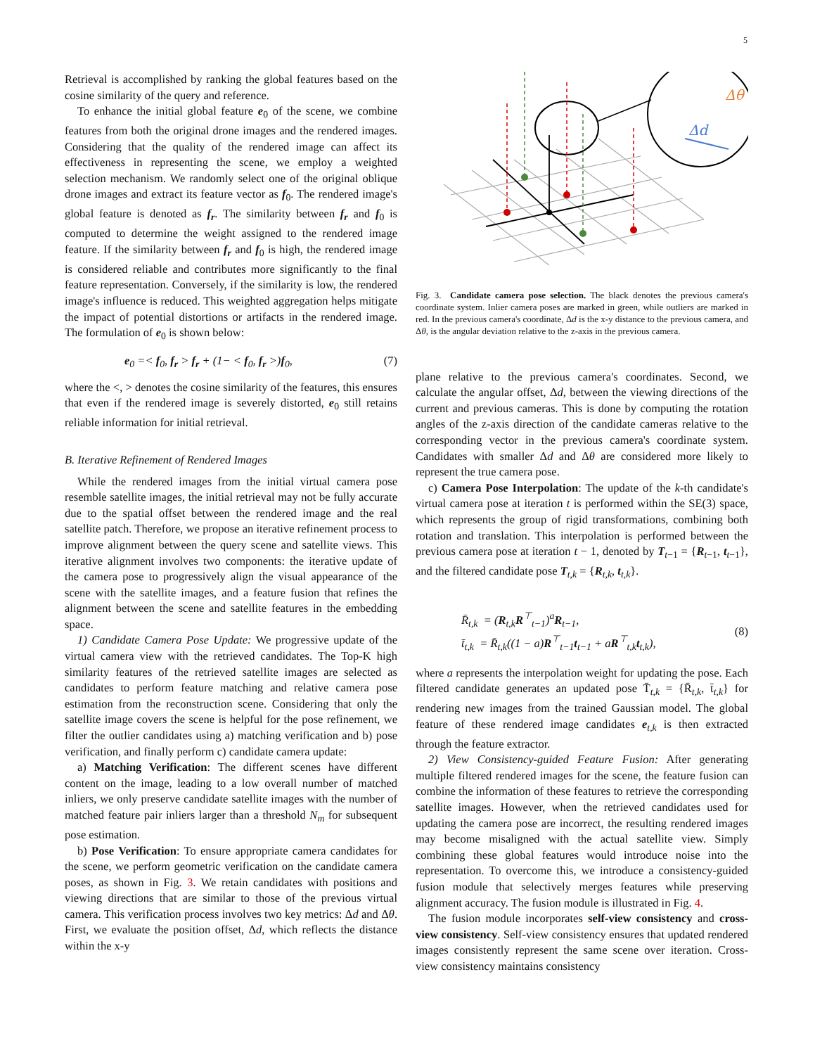5
Retrieval is accomplished by ranking the global features based on the cosine similarity of the query and reference.
To enhance the initial global feature e<sub>0</sub> of the scene, we combine features from both the original drone images and the rendered images. Considering that the quality of the rendered image can affect its effectiveness in representing the scene, we employ a weighted selection mechanism. We randomly select one of the original oblique drone images and extract its feature vector as f<sub>0</sub>. The rendered image's global feature is denoted as f<sub>r</sub>. The similarity between f<sub>r</sub> and f<sub>0</sub> is computed to determine the weight assigned to the rendered image feature. If the similarity between f<sub>r</sub> and f<sub>0</sub> is high, the rendered image is considered reliable and contributes more significantly to the final feature representation. Conversely, if the similarity is low, the rendered image's influence is reduced. This weighted aggregation helps mitigate the impact of potential distortions or artifacts in the rendered image. The formulation of e<sub>0</sub> is shown below:
e<sub>0</sub> =< f<sub>0</sub>, f<sub>r</sub> > f<sub>r</sub> + (1− < f<sub>0</sub>, f<sub>r</sub> >)f<sub>0</sub>, (7)
where the <, > denotes the cosine similarity of the features, this ensures that even if the rendered image is severely distorted, e<sub>0</sub> still retains reliable information for initial retrieval.
B. Iterative Refinement of Rendered Images
While the rendered images from the initial virtual camera pose resemble satellite images, the initial retrieval may not be fully accurate due to the spatial offset between the rendered image and the real satellite patch. Therefore, we propose an iterative refinement process to improve alignment between the query scene and satellite views. This iterative alignment involves two components: the iterative update of the camera pose to progressively align the visual appearance of the scene with the satellite images, and a feature fusion that refines the alignment between the scene and satellite features in the embedding space.
1) Candidate Camera Pose Update: We progressive update of the virtual camera view with the retrieved candidates. The Top-K high similarity features of the retrieved satellite images are selected as candidates to perform feature matching and relative camera pose estimation from the reconstruction scene. Considering that only the satellite image covers the scene is helpful for the pose refinement, we filter the outlier candidates using a) matching verification and b) pose verification, and finally perform c) candidate camera update:
a) Matching Verification: The different scenes have different content on the image, leading to a low overall number of matched inliers, we only preserve candidate satellite images with the number of matched feature pair inliers larger than a threshold N<sub>m</sub> for subsequent pose estimation.
b) Pose Verification: To ensure appropriate camera candidates for the scene, we perform geometric verification on the candidate camera poses, as shown in Fig. 3. We retain candidates with positions and viewing directions that are similar to those of the previous virtual camera. This verification process involves two key metrics: Δd and Δθ. First, we evaluate the position offset, Δd, which reflects the distance within the x-y
Δd
Δθ
Fig. 3. Candidate camera pose selection. The black denotes the previous camera's coordinate system. Inlier camera poses are marked in green, while outliers are marked in red. In the previous camera's coordinate, Δd is the x-y distance to the previous camera, and Δθ, is the angular deviation relative to the z-axis in the previous camera.
plane relative to the previous camera's coordinates. Second, we calculate the angular offset, Δd, between the viewing directions of the current and previous cameras. This is done by computing the rotation angles of the z-axis direction of the candidate cameras relative to the corresponding vector in the previous camera's coordinate system. Candidates with smaller Δd and Δθ are considered more likely to represent the true camera pose.
c) Camera Pose Interpolation: The update of the k-th candidate's virtual camera pose at iteration t is performed within the SE(3) space, which represents the group of rigid transformations, combining both rotation and translation. This interpolation is performed between the previous camera pose at iteration t − 1, denoted by T<sub>t−1</sub> = {R<sub>t−1</sub>, t<sub>t−1</sub>}, and the filtered candidate pose T<sub>t,k</sub> = {R<sub>t,k</sub>, t<sub>t,k</sub>}.
R̄<sub>t,k</sub> = (R<sub>t,k</sub>R<sup>⊤</sup><sub>t−1</sub>)<sup>a</sup>R<sub>t−1</sub>,
t̄<sub>t,k</sub> = R̄<sub>t,k</sub>((1 − a)R<sup>⊤</sup><sub>t−1</sub>t<sub>t−1</sub> + aR<sup>⊤</sup><sub>t,k</sub>t<sub>t,k</sub>), (8)
where a represents the interpolation weight for updating the pose. Each filtered candidate generates an updated pose T̄<sub>t,k</sub> = {R̄<sub>t,k</sub>, t̄<sub>t,k</sub>} for rendering new images from the trained Gaussian model. The global feature of these rendered image candidates e<sub>t,k</sub> is then extracted through the feature extractor.
2) View Consistency-guided Feature Fusion: After generating multiple filtered rendered images for the scene, the feature fusion can combine the information of these features to retrieve the corresponding satellite images. However, when the retrieved candidates used for updating the camera pose are incorrect, the resulting rendered images may become misaligned with the actual satellite view. Simply combining these global features would introduce noise into the representation. To overcome this, we introduce a consistency-guided fusion module that selectively merges features while preserving alignment accuracy. The fusion module is illustrated in Fig. 4.
The fusion module incorporates self-view consistency and cross-view consistency. Self-view consistency ensures that updated rendered images consistently represent the same scene over iteration. Cross-view consistency maintains consistency